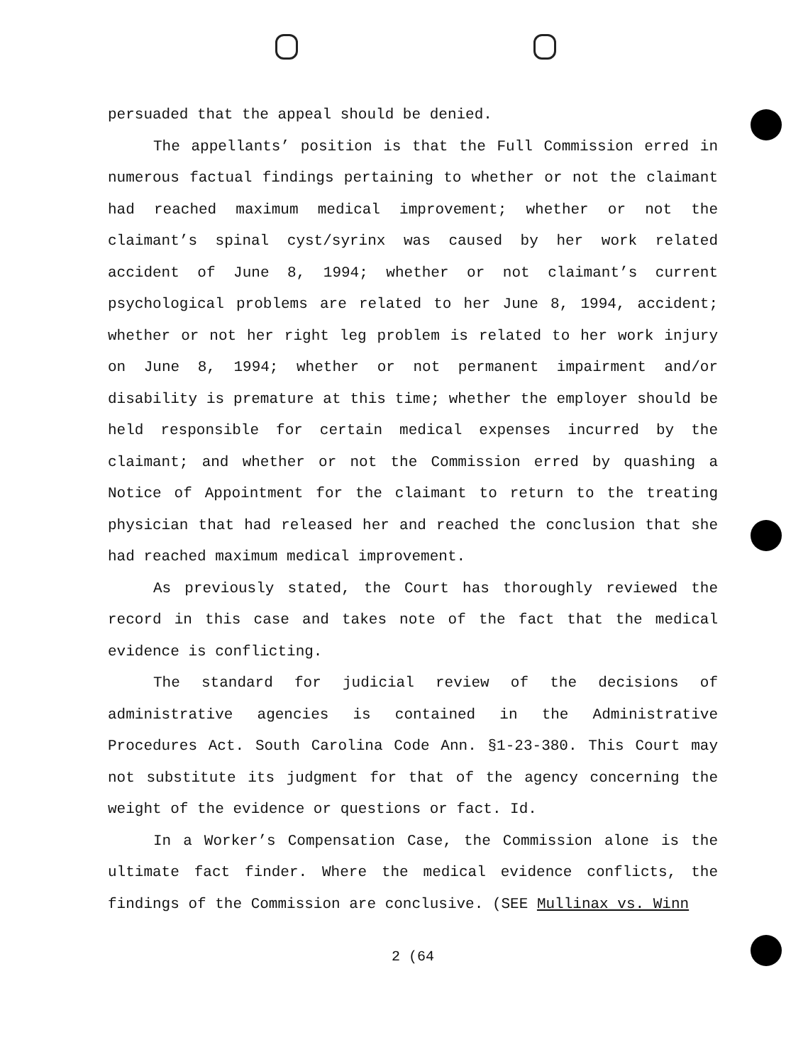persuaded that the appeal should be denied.
The appellants’ position is that the Full Commission erred in numerous factual findings pertaining to whether or not the claimant had reached maximum medical improvement; whether or not the claimant’s spinal cyst/syrinx was caused by her work related accident of June 8, 1994; whether or not claimant’s current psychological problems are related to her June 8, 1994, accident; whether or not her right leg problem is related to her work injury on June 8, 1994; whether or not permanent impairment and/or disability is premature at this time; whether the employer should be held responsible for certain medical expenses incurred by the claimant; and whether or not the Commission erred by quashing a Notice of Appointment for the claimant to return to the treating physician that had released her and reached the conclusion that she had reached maximum medical improvement.
As previously stated, the Court has thoroughly reviewed the record in this case and takes note of the fact that the medical evidence is conflicting.
The standard for judicial review of the decisions of administrative agencies is contained in the Administrative Procedures Act. South Carolina Code Ann. §1-23-380. This Court may not substitute its judgment for that of the agency concerning the weight of the evidence or questions or fact. Id.
In a Worker’s Compensation Case, the Commission alone is the ultimate fact finder. Where the medical evidence conflicts, the findings of the Commission are conclusive. (SEE Mullinax vs. Winn
2 (64